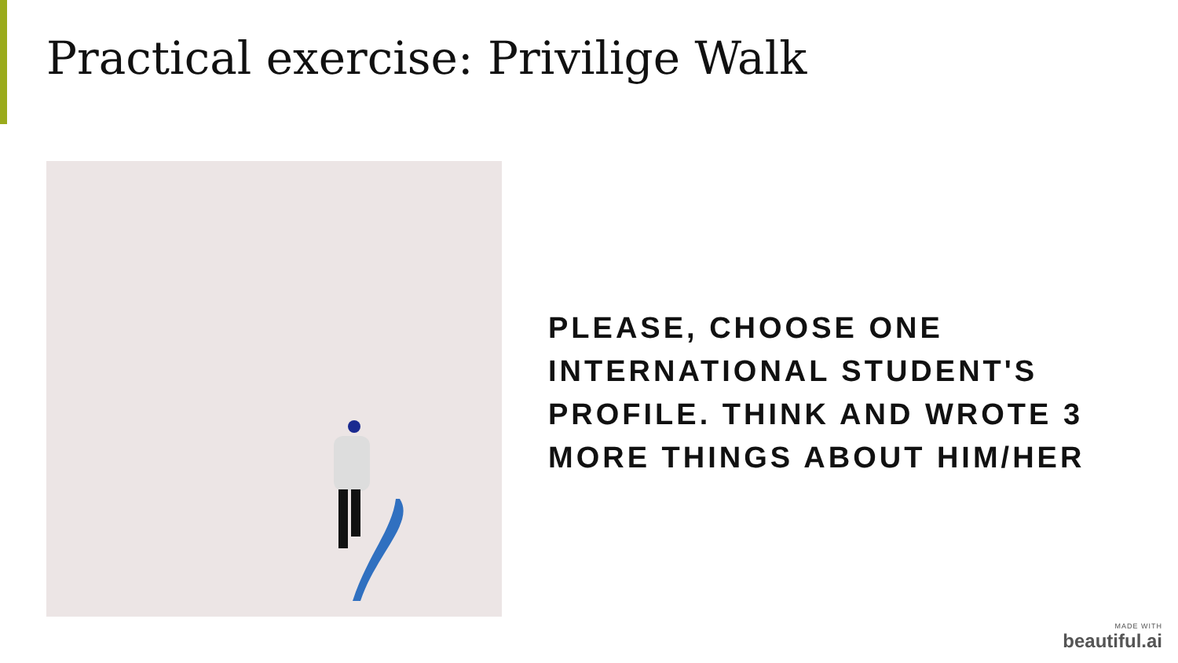Practical exercise: Privilige Walk
PLEASE, CHOOSE ONE INTERNATIONAL STUDENT'S PROFILE. THINK AND WROTE 3 MORE THINGS ABOUT HIM/HER
MADE WITH
beautiful.ai